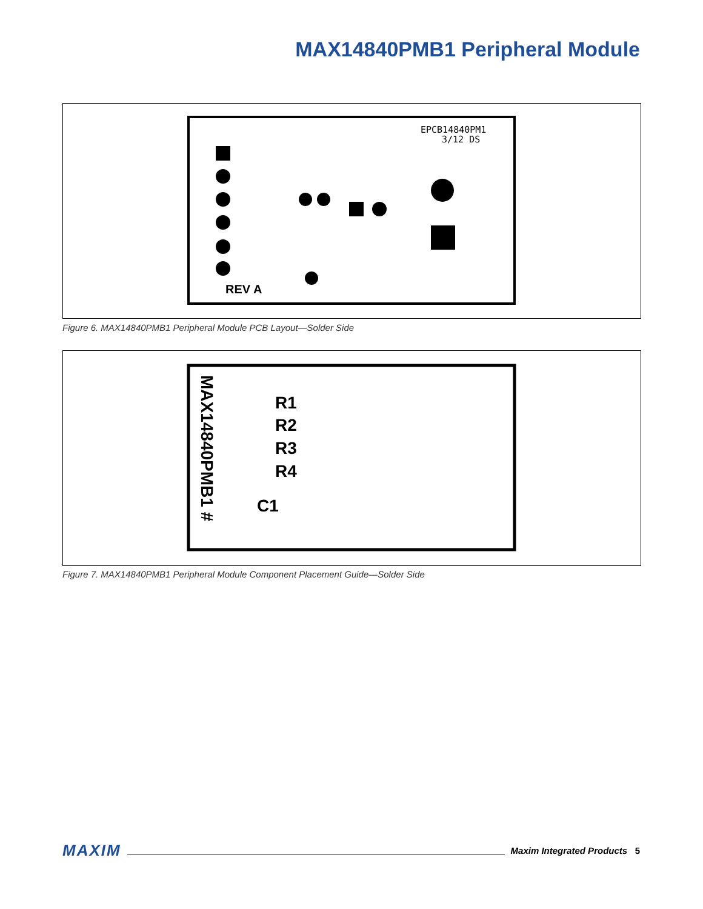MAX14840PMB1 Peripheral Module
EPCB14840PM1
3/12 DS
REV A
Figure 6. MAX14840PMB1 Peripheral Module PCB Layout—Solder Side
MAX14840PMB1 #
R1
R2
R3
R4
C1
Figure 7. MAX14840PMB1 Peripheral Module Component Placement Guide—Solder Side
MAXIM Maxim Integrated Products 5